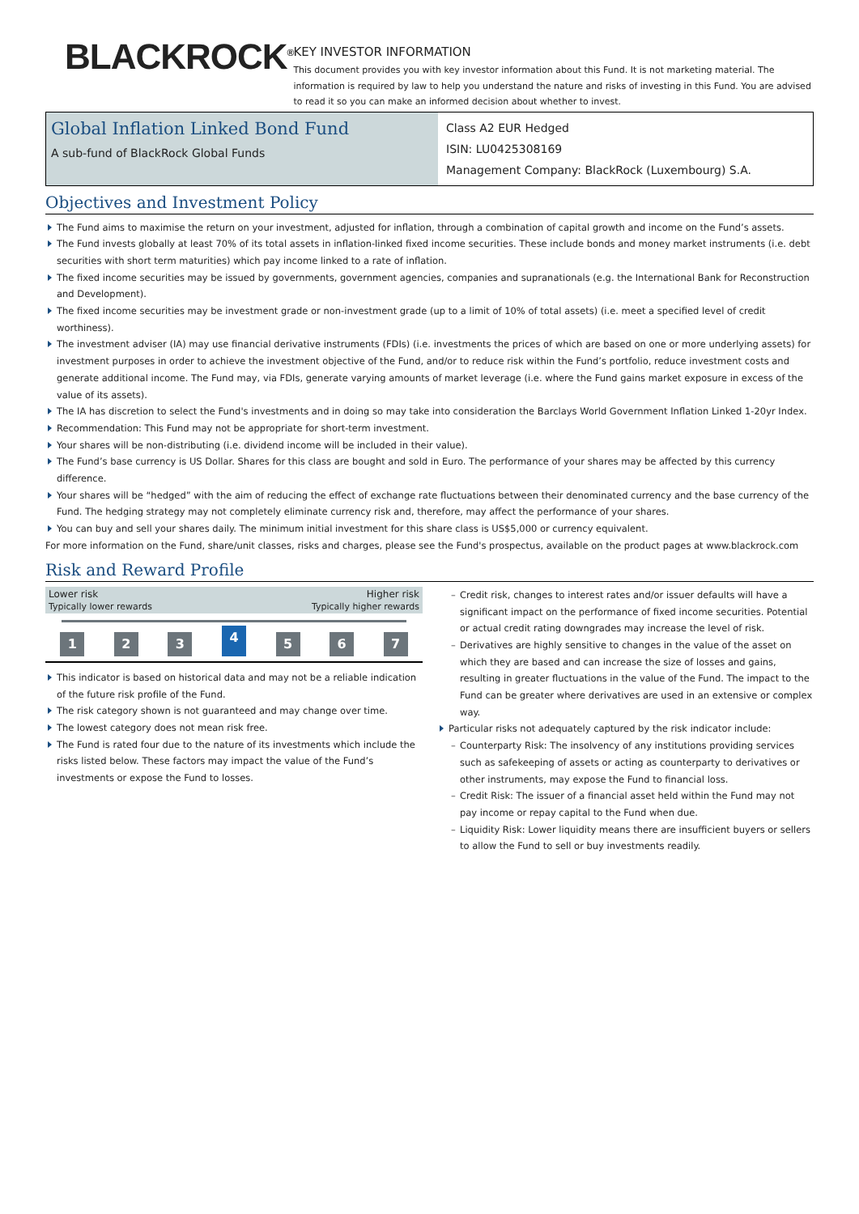BLACKROCK<sup>®</sup>
KEY INVESTOR INFORMATION
This document provides you with key investor information about this Fund. It is not marketing material. The information is required by law to help you understand the nature and risks of investing in this Fund. You are advised to read it so you can make an informed decision about whether to invest.
Global Inflation Linked Bond Fund
A sub-fund of BlackRock Global Funds
Class A2 EUR Hedged
ISIN: LU0425308169
Management Company: BlackRock (Luxembourg) S.A.
Objectives and Investment Policy
The Fund aims to maximise the return on your investment, adjusted for inflation, through a combination of capital growth and income on the Fund’s assets.
The Fund invests globally at least 70% of its total assets in inflation-linked fixed income securities. These include bonds and money market instruments (i.e. debt securities with short term maturities) which pay income linked to a rate of inflation.
The fixed income securities may be issued by governments, government agencies, companies and supranationals (e.g. the International Bank for Reconstruction and Development).
The fixed income securities may be investment grade or non-investment grade (up to a limit of 10% of total assets) (i.e. meet a specified level of credit worthiness).
The investment adviser (IA) may use financial derivative instruments (FDIs) (i.e. investments the prices of which are based on one or more underlying assets) for investment purposes in order to achieve the investment objective of the Fund, and/or to reduce risk within the Fund’s portfolio, reduce investment costs and generate additional income. The Fund may, via FDIs, generate varying amounts of market leverage (i.e. where the Fund gains market exposure in excess of the value of its assets).
The IA has discretion to select the Fund's investments and in doing so may take into consideration the Barclays World Government Inflation Linked 1-20yr Index.
Recommendation: This Fund may not be appropriate for short-term investment.
Your shares will be non-distributing (i.e. dividend income will be included in their value).
The Fund’s base currency is US Dollar. Shares for this class are bought and sold in Euro. The performance of your shares may be affected by this currency difference.
Your shares will be “hedged” with the aim of reducing the effect of exchange rate fluctuations between their denominated currency and the base currency of the Fund. The hedging strategy may not completely eliminate currency risk and, therefore, may affect the performance of your shares.
You can buy and sell your shares daily. The minimum initial investment for this share class is US$5,000 or currency equivalent.
For more information on the Fund, share/unit classes, risks and charges, please see the Fund's prospectus, available on the product pages at www.blackrock.com
Risk and Reward Profile
Lower risk Higher risk
Typically lower rewards Typically higher rewards
1 2 3
4
5 6 7
This indicator is based on historical data and may not be a reliable indication of the future risk profile of the Fund.
The risk category shown is not guaranteed and may change over time.
The lowest category does not mean risk free.
The Fund is rated four due to the nature of its investments which include the risks listed below. These factors may impact the value of the Fund’s investments or expose the Fund to losses.
Credit risk, changes to interest rates and/or issuer defaults will have a significant impact on the performance of fixed income securities. Potential or actual credit rating downgrades may increase the level of risk.
Derivatives are highly sensitive to changes in the value of the asset on which they are based and can increase the size of losses and gains, resulting in greater fluctuations in the value of the Fund. The impact to the Fund can be greater where derivatives are used in an extensive or complex way.
Particular risks not adequately captured by the risk indicator include:
Counterparty Risk: The insolvency of any institutions providing services such as safekeeping of assets or acting as counterparty to derivatives or other instruments, may expose the Fund to financial loss.
Credit Risk: The issuer of a financial asset held within the Fund may not pay income or repay capital to the Fund when due.
Liquidity Risk: Lower liquidity means there are insufficient buyers or sellers to allow the Fund to sell or buy investments readily.